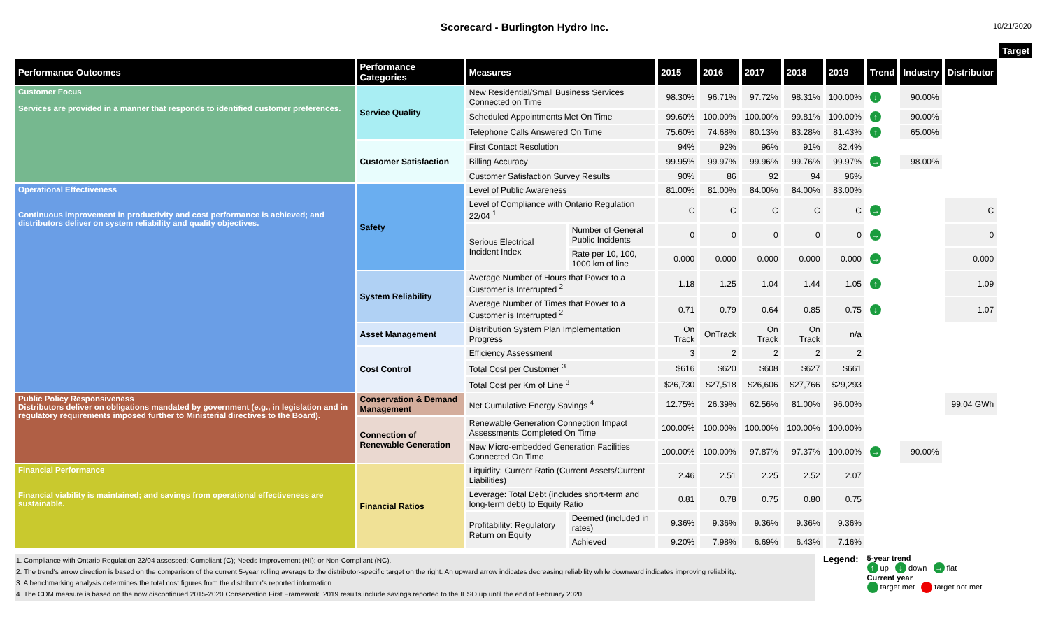Scorecard - Burlington Hydro Inc.
10/21/2020
| | | | | | | | | | | | | Target |
| --- | --- | --- | --- | --- | --- | --- | --- | --- | --- | --- | --- | --- |
| Performance Outcomes | Performance Categories | Measures | | 2015 | 2016 | 2017 | 2018 | 2019 | Trend | Industry | Distributor | |
| Customer Focus Services are provided in a manner that responds to identified customer preferences. | Service Quality | New Residential/Small Business Services Connected on Time | | 98.30% | 96.71% | 97.72% | 98.31% | 100.00% | ↓ | 90.00% | | |
| | | Scheduled Appointments Met On Time | | 99.60% | 100.00% | 100.00% | 99.81% | 100.00% | ↑ | 90.00% | | |
| | | Telephone Calls Answered On Time | | 75.60% | 74.68% | 80.13% | 83.28% | 81.43% | ↑ | 65.00% | | |
| | Customer Satisfaction | First Contact Resolution | | 94% | 92% | 96% | 91% | 82.4% | | | | |
| | | Billing Accuracy | | 99.95% | 99.97% | 99.96% | 99.76% | 99.97% | → | 98.00% | | |
| | | Customer Satisfaction Survey Results | | 90% | 86 | 92 | 94 | 96% | | | | |
| Operational Effectiveness Continuous improvement in productivity and cost performance is achieved; and distributors deliver on system reliability and quality objectives. | Safety | Level of Public Awareness | | 81.00% | 81.00% | 84.00% | 84.00% | 83.00% | | | | |
| | | Level of Compliance with Ontario Regulation 22/04 <sup>1</sup> | | C | C | C | C | C | → | | C | |
| | | Serious Electrical Incident Index | Number of General Public Incidents | 0 | 0 | 0 | 0 | 0 | → | | 0 | |
| | | | Rate per 10, 100, 1000 km of line | 0.000 | 0.000 | 0.000 | 0.000 | 0.000 | → | | 0.000 | |
| | System Reliability | Average Number of Hours that Power to a Customer is Interrupted <sup>2</sup> | | 1.18 | 1.25 | 1.04 | 1.44 | 1.05 | ↑ | | 1.09 | |
| | | Average Number of Times that Power to a Customer is Interrupted <sup>2</sup> | | 0.71 | 0.79 | 0.64 | 0.85 | 0.75 | ↓ | | 1.07 | |
| | Asset Management | Distribution System Plan Implementation Progress | | On Track | OnTrack | On Track | On Track | n/a | | | | |
| | Cost Control | Efficiency Assessment | | 3 | 2 | 2 | 2 | 2 | | | | |
| | | Total Cost per Customer <sup>3</sup> | | $616 | $620 | $608 | $627 | $661 | | | | |
| | | Total Cost per Km of Line <sup>3</sup> | | $26,730 | $27,518 | $26,606 | $27,766 | $29,293 | | | | |
| Public Policy Responsiveness Distributors deliver on obligations mandated by government (e.g., in legislation and in regulatory requirements imposed further to Ministerial directives to the Board). | Conservation & Demand Management | Net Cumulative Energy Savings <sup>4</sup> | | 12.75% | 26.39% | 62.56% | 81.00% | 96.00% | | | 99.04 GWh | |
| | Connection of Renewable Generation | Renewable Generation Connection Impact Assessments Completed On Time | | 100.00% | 100.00% | 100.00% | 100.00% | 100.00% | | | | |
| | | New Micro-embedded Generation Facilities Connected On Time | | 100.00% | 100.00% | 97.87% | 97.37% | 100.00% | → | 90.00% | | |
| Financial Performance Financial viability is maintained; and savings from operational effectiveness are sustainable. | Financial Ratios | Liquidity: Current Ratio (Current Assets/Current Liabilities) | | 2.46 | 2.51 | 2.25 | 2.52 | 2.07 | | | | |
| | | Leverage: Total Debt (includes short-term and long-term debt) to Equity Ratio | | 0.81 | 0.78 | 0.75 | 0.80 | 0.75 | | | | |
| | | Profitability: Regulatory Return on Equity | Deemed (included in rates) | 9.36% | 9.36% | 9.36% | 9.36% | 9.36% | | | | |
| | | | Achieved | 9.20% | 7.98% | 6.69% | 6.43% | 7.16% | | | | |
1. Compliance with Ontario Regulation 22/04 assessed: Compliant (C); Needs Improvement (NI); or Non-Compliant (NC).
2. The trend's arrow direction is based on the comparison of the current 5-year rolling average to the distributor-specific target on the right. An upward arrow indicates decreasing reliability while downward indicates improving reliability.
3. A benchmarking analysis determines the total cost figures from the distributor's reported information.
4. The CDM measure is based on the now discontinued 2015-2020 Conservation First Framework. 2019 results include savings reported to the IESO up until the end of February 2020.
Legend:
5-year trend
↑ up ↓ down → flat
Current year
target met target not met